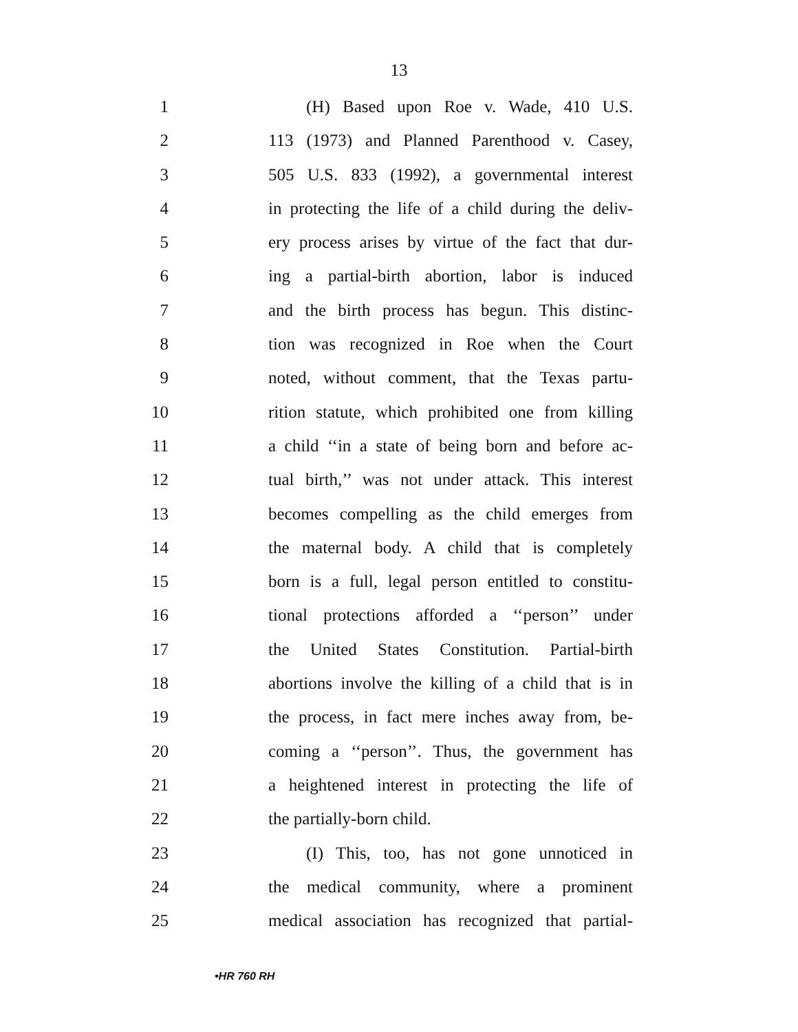13
1 (H) Based upon Roe v. Wade, 410 U.S.
2 113 (1973) and Planned Parenthood v. Casey,
3 505 U.S. 833 (1992), a governmental interest
4 in protecting the life of a child during the deliv-
5 ery process arises by virtue of the fact that dur-
6 ing a partial-birth abortion, labor is induced
7 and the birth process has begun. This distinc-
8 tion was recognized in Roe when the Court
9 noted, without comment, that the Texas partu-
10 rition statute, which prohibited one from killing
11 a child ‘‘in a state of being born and before ac-
12 tual birth,’’ was not under attack. This interest
13 becomes compelling as the child emerges from
14 the maternal body. A child that is completely
15 born is a full, legal person entitled to constitu-
16 tional protections afforded a ‘‘person’’ under
17 the United States Constitution. Partial-birth
18 abortions involve the killing of a child that is in
19 the process, in fact mere inches away from, be-
20 coming a ‘‘person’’. Thus, the government has
21 a heightened interest in protecting the life of
22 the partially-born child.
23 (I) This, too, has not gone unnoticed in
24 the medical community, where a prominent
25 medical association has recognized that partial-
•HR 760 RH